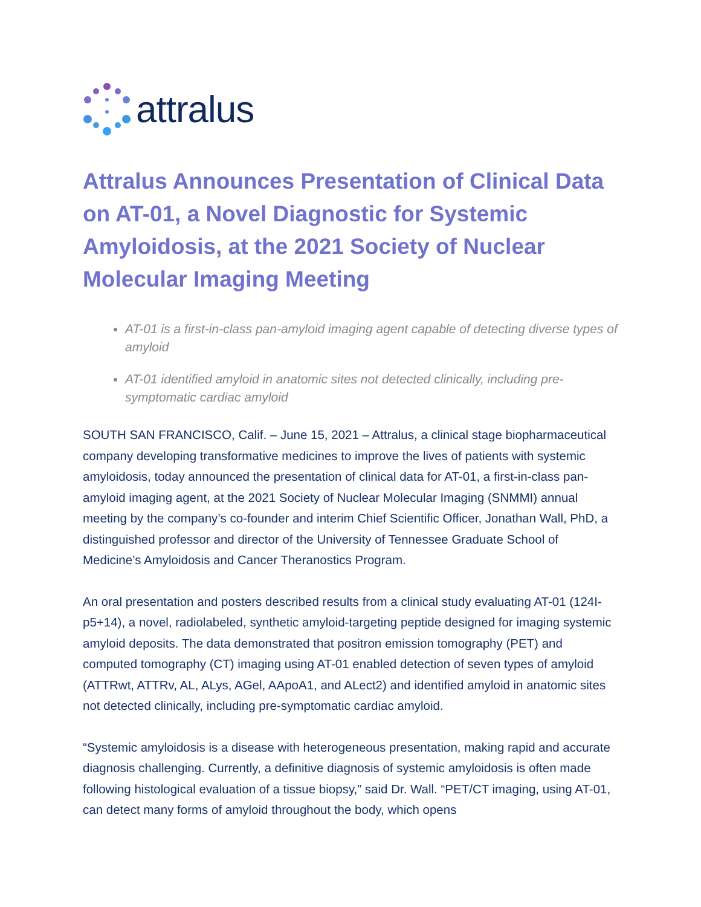attralus
Attralus Announces Presentation of Clinical Data on AT-01, a Novel Diagnostic for Systemic Amyloidosis, at the 2021 Society of Nuclear Molecular Imaging Meeting
AT-01 is a first-in-class pan-amyloid imaging agent capable of detecting diverse types of amyloid
AT-01 identified amyloid in anatomic sites not detected clinically, including pre-symptomatic cardiac amyloid
SOUTH SAN FRANCISCO, Calif. – June 15, 2021 – Attralus, a clinical stage biopharmaceutical company developing transformative medicines to improve the lives of patients with systemic amyloidosis, today announced the presentation of clinical data for AT-01, a first-in-class pan-amyloid imaging agent, at the 2021 Society of Nuclear Molecular Imaging (SNMMI) annual meeting by the company’s co-founder and interim Chief Scientific Officer, Jonathan Wall, PhD, a distinguished professor and director of the University of Tennessee Graduate School of Medicine’s Amyloidosis and Cancer Theranostics Program.
An oral presentation and posters described results from a clinical study evaluating AT-01 (124I-p5+14), a novel, radiolabeled, synthetic amyloid-targeting peptide designed for imaging systemic amyloid deposits. The data demonstrated that positron emission tomography (PET) and computed tomography (CT) imaging using AT-01 enabled detection of seven types of amyloid (ATTRwt, ATTRv, AL, ALys, AGel, AApoA1, and ALect2) and identified amyloid in anatomic sites not detected clinically, including pre-symptomatic cardiac amyloid.
“Systemic amyloidosis is a disease with heterogeneous presentation, making rapid and accurate diagnosis challenging. Currently, a definitive diagnosis of systemic amyloidosis is often made following histological evaluation of a tissue biopsy,” said Dr. Wall. “PET/CT imaging, using AT-01, can detect many forms of amyloid throughout the body, which opens